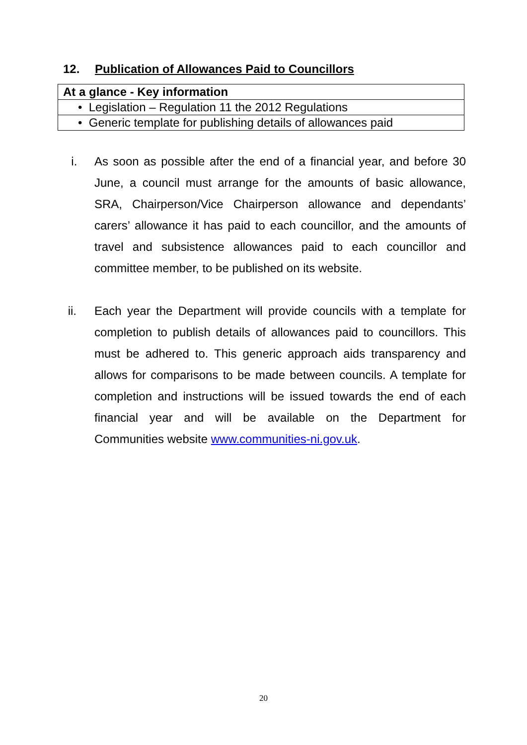12. Publication of Allowances Paid to Councillors
| At a glance - Key information |
| --- |
| • Legislation – Regulation 11 the 2012 Regulations |
| • Generic template for publishing details of allowances paid |
i. As soon as possible after the end of a financial year, and before 30 June, a council must arrange for the amounts of basic allowance, SRA, Chairperson/Vice Chairperson allowance and dependants’ carers’ allowance it has paid to each councillor, and the amounts of travel and subsistence allowances paid to each councillor and committee member, to be published on its website.
ii. Each year the Department will provide councils with a template for completion to publish details of allowances paid to councillors. This must be adhered to. This generic approach aids transparency and allows for comparisons to be made between councils. A template for completion and instructions will be issued towards the end of each financial year and will be available on the Department for Communities website www.communities-ni.gov.uk.
20